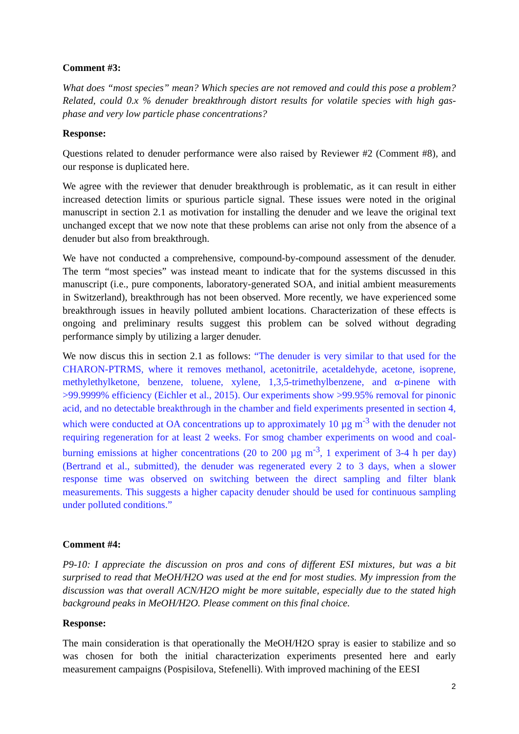Comment #3:
What does “most species” mean? Which species are not removed and could this pose a problem? Related, could 0.x % denuder breakthrough distort results for volatile species with high gas-phase and very low particle phase concentrations?
Response:
Questions related to denuder performance were also raised by Reviewer #2 (Comment #8), and our response is duplicated here.
We agree with the reviewer that denuder breakthrough is problematic, as it can result in either increased detection limits or spurious particle signal. These issues were noted in the original manuscript in section 2.1 as motivation for installing the denuder and we leave the original text unchanged except that we now note that these problems can arise not only from the absence of a denuder but also from breakthrough.
We have not conducted a comprehensive, compound-by-compound assessment of the denuder. The term “most species” was instead meant to indicate that for the systems discussed in this manuscript (i.e., pure components, laboratory-generated SOA, and initial ambient measurements in Switzerland), breakthrough has not been observed. More recently, we have experienced some breakthrough issues in heavily polluted ambient locations. Characterization of these effects is ongoing and preliminary results suggest this problem can be solved without degrading performance simply by utilizing a larger denuder.
We now discus this in section 2.1 as follows: “The denuder is very similar to that used for the CHARON-PTRMS, where it removes methanol, acetonitrile, acetaldehyde, acetone, isoprene, methylethylketone, benzene, toluene, xylene, 1,3,5-trimethylbenzene, and α-pinene with >99.9999% efficiency (Eichler et al., 2015). Our experiments show >99.95% removal for pinonic acid, and no detectable breakthrough in the chamber and field experiments presented in section 4, which were conducted at OA concentrations up to approximately 10 µg m<sup>-3</sup> with the denuder not requiring regeneration for at least 2 weeks. For smog chamber experiments on wood and coal-burning emissions at higher concentrations (20 to 200 µg m<sup>-3</sup>, 1 experiment of 3-4 h per day) (Bertrand et al., submitted), the denuder was regenerated every 2 to 3 days, when a slower response time was observed on switching between the direct sampling and filter blank measurements. This suggests a higher capacity denuder should be used for continuous sampling under polluted conditions.”
Comment #4:
P9-10: I appreciate the discussion on pros and cons of different ESI mixtures, but was a bit surprised to read that MeOH/H2O was used at the end for most studies. My impression from the discussion was that overall ACN/H2O might be more suitable, especially due to the stated high background peaks in MeOH/H2O. Please comment on this final choice.
Response:
The main consideration is that operationally the MeOH/H2O spray is easier to stabilize and so was chosen for both the initial characterization experiments presented here and early measurement campaigns (Pospisilova, Stefenelli). With improved machining of the EESI
2